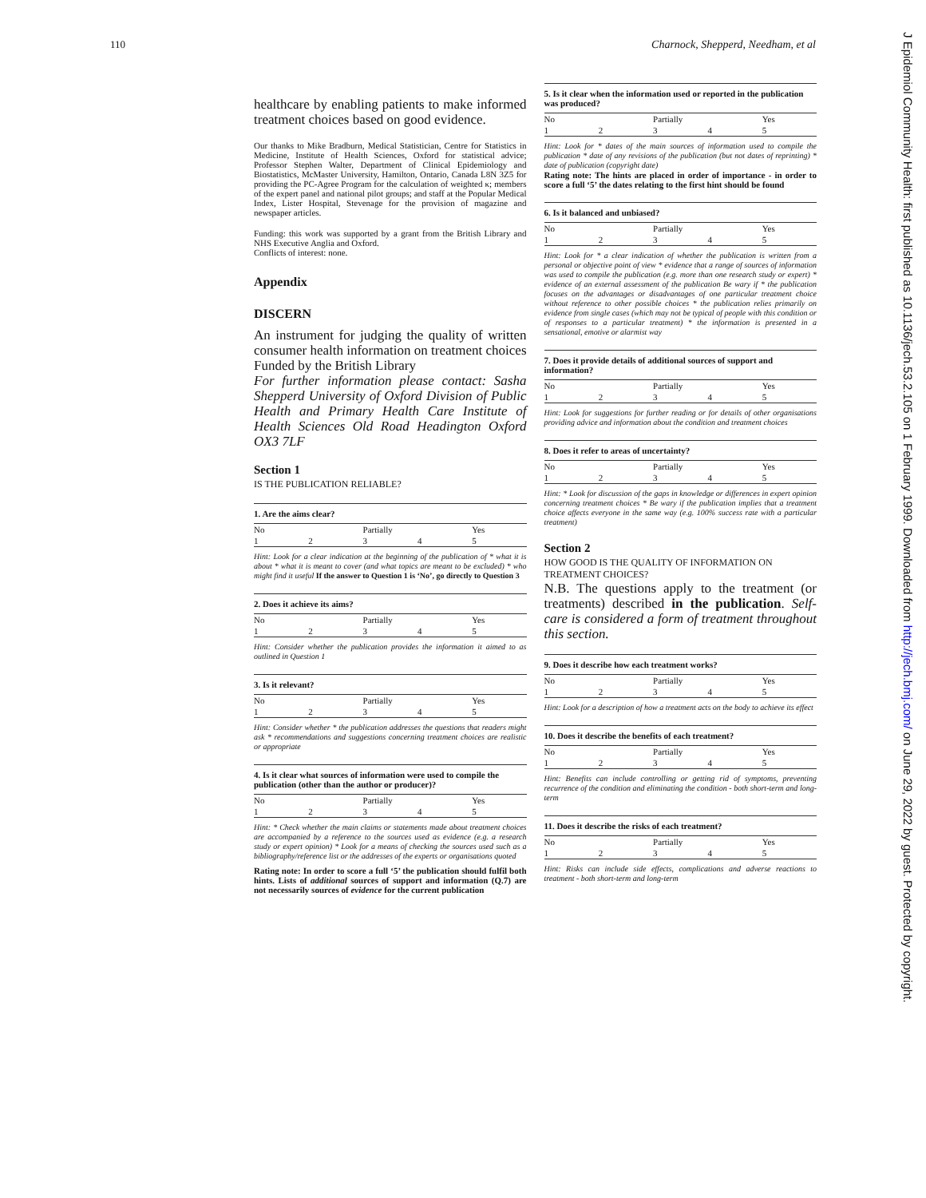110 Charnock, Shepperd, Needham, et al
J Epidemiol Community Health: first published as 10.1136/jech.53.2.105 on 1 February 1999. Downloaded from http://jech.bmj.com/ on June 29, 2022 by guest. Protected by copyright.
healthcare by enabling patients to make informed treatment choices based on good evidence.
Our thanks to Mike Bradburn, Medical Statistician, Centre for Statistics in Medicine, Institute of Health Sciences, Oxford for statistical advice; Professor Stephen Walter, Department of Clinical Epidemiology and Biostatistics, McMaster University, Hamilton, Ontario, Canada L8N 3Z5 for providing the PC-Agree Program for the calculation of weighted κ; members of the expert panel and national pilot groups; and staff at the Popular Medical Index, Lister Hospital, Stevenage for the provision of magazine and newspaper articles.
Funding: this work was supported by a grant from the British Library and NHS Executive Anglia and Oxford.
Conflicts of interest: none.
Appendix
DISCERN
An instrument for judging the quality of written consumer health information on treatment choices Funded by the British Library
For further information please contact: Sasha Shepperd University of Oxford Division of Public Health and Primary Health Care Institute of Health Sciences Old Road Headington Oxford OX3 7LF
Section 1
IS THE PUBLICATION RELIABLE?
1. Are the aims clear?
| No | | Partially | | Yes |
| 1 | 2 | 3 | 4 | 5 |
Hint: Look for a clear indication at the beginning of the publication of * what it is about * what it is meant to cover (and what topics are meant to be excluded) * who might find it useful If the answer to Question 1 is ‘No’, go directly to Question 3
2. Does it achieve its aims?
| No | | Partially | | Yes |
| 1 | 2 | 3 | 4 | 5 |
Hint: Consider whether the publication provides the information it aimed to as outlined in Question 1
3. Is it relevant?
| No | | Partially | | Yes |
| 1 | 2 | 3 | 4 | 5 |
Hint: Consider whether * the publication addresses the questions that readers might ask * recommendations and suggestions concerning treatment choices are realistic or appropriate
4. Is it clear what sources of information were used to compile the publication (other than the author or producer)?
| No | | Partially | | Yes |
| 1 | 2 | 3 | 4 | 5 |
Hint: * Check whether the main claims or statements made about treatment choices are accompanied by a reference to the sources used as evidence (e.g. a research study or expert opinion) * Look for a means of checking the sources used such as a bibliography/reference list or the addresses of the experts or organisations quoted
Rating note: In order to score a full ‘5’ the publication should fulfil both hints. Lists of additional sources of support and information (Q.7) are not necessarily sources of evidence for the current publication
5. Is it clear when the information used or reported in the publication was produced?
| No | | Partially | | Yes |
| 1 | 2 | 3 | 4 | 5 |
Hint: Look for * dates of the main sources of information used to compile the publication * date of any revisions of the publication (but not dates of reprinting) * date of publication (copyright date)
Rating note: The hints are placed in order of importance - in order to score a full ‘5’ the dates relating to the first hint should be found
6. Is it balanced and unbiased?
| No | | Partially | | Yes |
| 1 | 2 | 3 | 4 | 5 |
Hint: Look for * a clear indication of whether the publication is written from a personal or objective point of view * evidence that a range of sources of information was used to compile the publication (e.g. more than one research study or expert) * evidence of an external assessment of the publication Be wary if * the publication focuses on the advantages or disadvantages of one particular treatment choice without reference to other possible choices * the publication relies primarily on evidence from single cases (which may not be typical of people with this condition or of responses to a particular treatment) * the information is presented in a sensational, emotive or alarmist way
7. Does it provide details of additional sources of support and information?
| No | | Partially | | Yes |
| 1 | 2 | 3 | 4 | 5 |
Hint: Look for suggestions for further reading or for details of other organisations providing advice and information about the condition and treatment choices
8. Does it refer to areas of uncertainty?
| No | | Partially | | Yes |
| 1 | 2 | 3 | 4 | 5 |
Hint: * Look for discussion of the gaps in knowledge or differences in expert opinion concerning treatment choices * Be wary if the publication implies that a treatment choice affects everyone in the same way (e.g. 100% success rate with a particular treatment)
Section 2
HOW GOOD IS THE QUALITY OF INFORMATION ON TREATMENT CHOICES?
N.B. The questions apply to the treatment (or treatments) described in the publication. Self-care is considered a form of treatment throughout this section.
9. Does it describe how each treatment works?
| No | | Partially | | Yes |
| 1 | 2 | 3 | 4 | 5 |
Hint: Look for a description of how a treatment acts on the body to achieve its effect
10. Does it describe the benefits of each treatment?
| No | | Partially | | Yes |
| 1 | 2 | 3 | 4 | 5 |
Hint: Benefits can include controlling or getting rid of symptoms, preventing recurrence of the condition and eliminating the condition - both short-term and long-term
11. Does it describe the risks of each treatment?
| No | | Partially | | Yes |
| 1 | 2 | 3 | 4 | 5 |
Hint: Risks can include side effects, complications and adverse reactions to treatment - both short-term and long-term